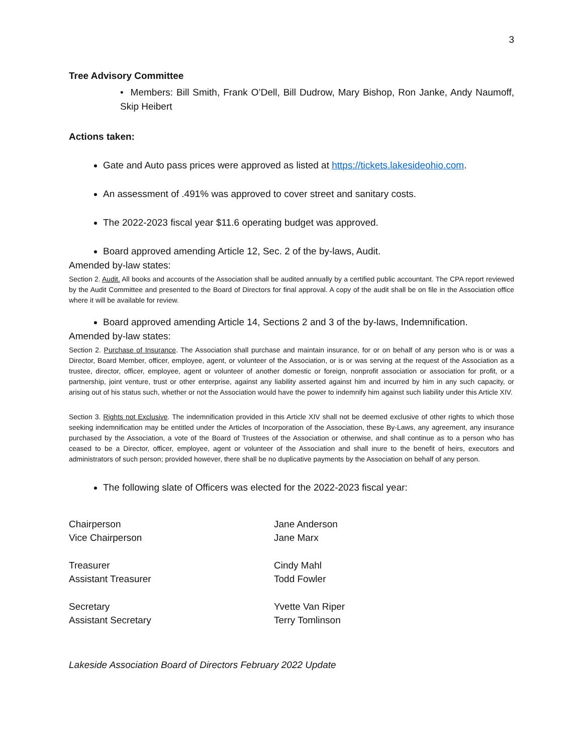3
Tree Advisory Committee
• Members: Bill Smith, Frank O’Dell, Bill Dudrow, Mary Bishop, Ron Janke, Andy Naumoff, Skip Heibert
Actions taken:
Gate and Auto pass prices were approved as listed at https://tickets.lakesideohio.com.
An assessment of .491% was approved to cover street and sanitary costs.
The 2022-2023 fiscal year $11.6 operating budget was approved.
Board approved amending Article 12, Sec. 2 of the by-laws, Audit.
Amended by-law states:
Section 2. Audit. All books and accounts of the Association shall be audited annually by a certified public accountant. The CPA report reviewed by the Audit Committee and presented to the Board of Directors for final approval. A copy of the audit shall be on file in the Association office where it will be available for review.
Board approved amending Article 14, Sections 2 and 3 of the by-laws, Indemnification.
Amended by-law states:
Section 2. Purchase of Insurance. The Association shall purchase and maintain insurance, for or on behalf of any person who is or was a Director, Board Member, officer, employee, agent, or volunteer of the Association, or is or was serving at the request of the Association as a trustee, director, officer, employee, agent or volunteer of another domestic or foreign, nonprofit association or association for profit, or a partnership, joint venture, trust or other enterprise, against any liability asserted against him and incurred by him in any such capacity, or arising out of his status such, whether or not the Association would have the power to indemnify him against such liability under this Article XIV.
Section 3. Rights not Exclusive. The indemnification provided in this Article XIV shall not be deemed exclusive of other rights to which those seeking indemnification may be entitled under the Articles of Incorporation of the Association, these By-Laws, any agreement, any insurance purchased by the Association, a vote of the Board of Trustees of the Association or otherwise, and shall continue as to a person who has ceased to be a Director, officer, employee, agent or volunteer of the Association and shall inure to the benefit of heirs, executors and administrators of such person; provided however, there shall be no duplicative payments by the Association on behalf of any person.
The following slate of Officers was elected for the 2022-2023 fiscal year:
| Chairperson | Jane Anderson |
| Vice Chairperson | Jane Marx |
| Treasurer | Cindy Mahl |
| Assistant Treasurer | Todd Fowler |
| Secretary | Yvette Van Riper |
| Assistant Secretary | Terry Tomlinson |
Lakeside Association Board of Directors February 2022 Update